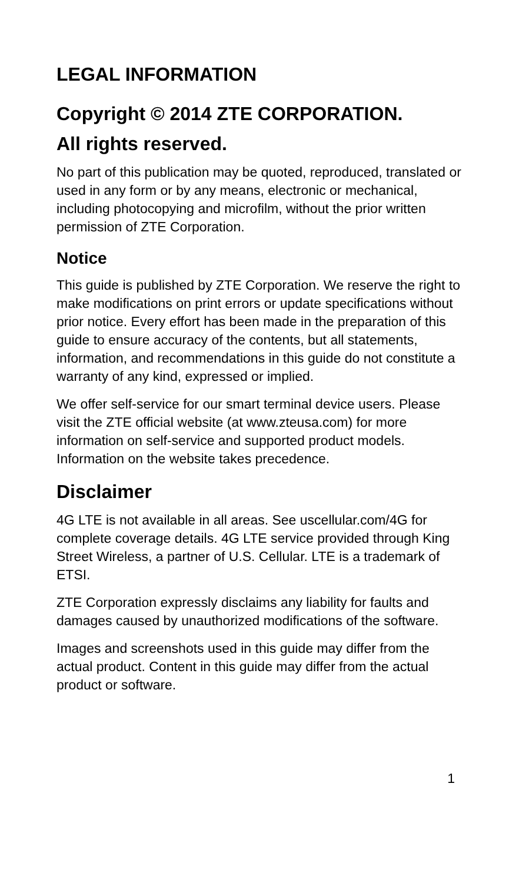LEGAL INFORMATION
Copyright © 2014 ZTE CORPORATION.
All rights reserved.
No part of this publication may be quoted, reproduced, translated or used in any form or by any means, electronic or mechanical, including photocopying and microfilm, without the prior written permission of ZTE Corporation.
Notice
This guide is published by ZTE Corporation. We reserve the right to make modifications on print errors or update specifications without prior notice. Every effort has been made in the preparation of this guide to ensure accuracy of the contents, but all statements, information, and recommendations in this guide do not constitute a warranty of any kind, expressed or implied.
We offer self-service for our smart terminal device users. Please visit the ZTE official website (at www.zteusa.com) for more information on self-service and supported product models. Information on the website takes precedence.
Disclaimer
4G LTE is not available in all areas. See uscellular.com/4G for complete coverage details. 4G LTE service provided through King Street Wireless, a partner of U.S. Cellular. LTE is a trademark of ETSI.
ZTE Corporation expressly disclaims any liability for faults and damages caused by unauthorized modifications of the software.
Images and screenshots used in this guide may differ from the actual product. Content in this guide may differ from the actual product or software.
1